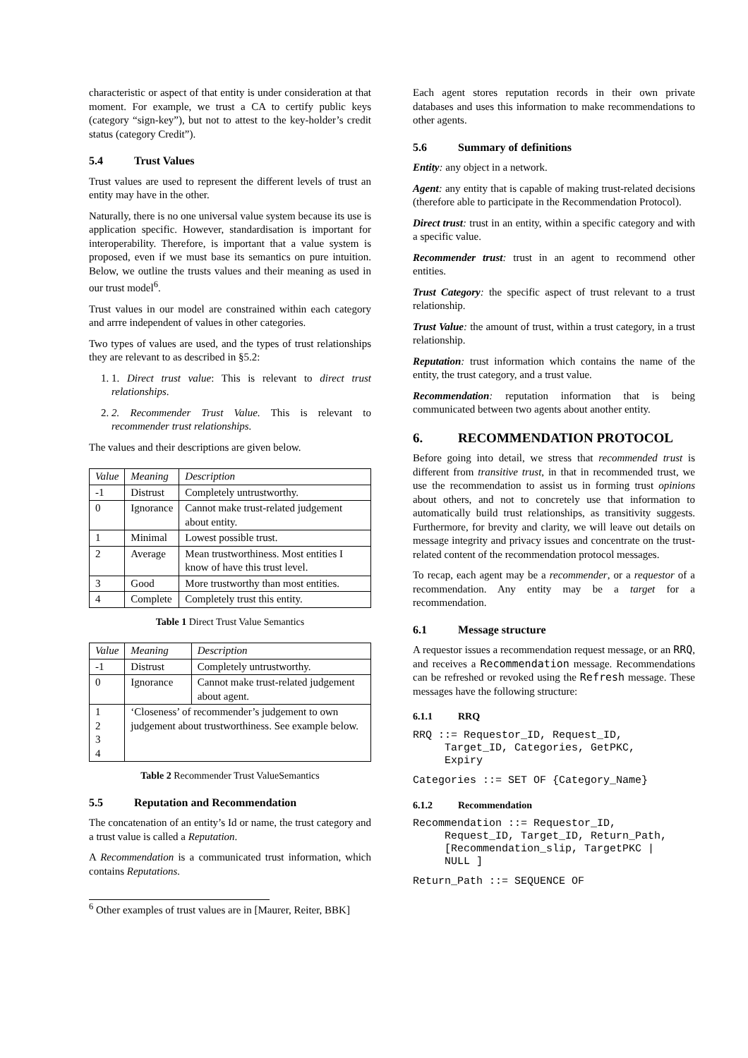characteristic or aspect of that entity is under consideration at that moment. For example, we trust a CA to certify public keys (category “sign-key”), but not to attest to the key-holder’s credit status (category Credit”).
5.4 Trust Values
Trust values are used to represent the different levels of trust an entity may have in the other.
Naturally, there is no one universal value system because its use is application specific. However, standardisation is important for interoperability. Therefore, is important that a value system is proposed, even if we must base its semantics on pure intuition. Below, we outline the trusts values and their meaning as used in our trust model<sup>6</sup>.
Trust values in our model are constrained within each category and arrre independent of values in other categories.
Two types of values are used, and the types of trust relationships they are relevant to as described in §5.2:
1. 1. Direct trust value: This is relevant to direct trust relationships.
2. 2. Recommender Trust Value. This is relevant to recommender trust relationships.
The values and their descriptions are given below.
| Value | Meaning | Description |
| --- | --- | --- |
| -1 | Distrust | Completely untrustworthy. |
| 0 | Ignorance | Cannot make trust-related judgement about entity. |
| 1 | Minimal | Lowest possible trust. |
| 2 | Average | Mean trustworthiness. Most entities I know of have this trust level. |
| 3 | Good | More trustworthy than most entities. |
| 4 | Complete | Completely trust this entity. |
Table 1 Direct Trust Value Semantics
| Value | Meaning | Description |
| --- | --- | --- |
| -1 | Distrust | Completely untrustworthy. |
| 0 | Ignorance | Cannot make trust-related judgement about agent. |
| 1 2 3 4 | ‘Closeness’ of recommender’s judgement to own judgement about trustworthiness. See example below. | |
Table 2 Recommender Trust ValueSemantics
5.5 Reputation and Recommendation
The concatenation of an entity’s Id or name, the trust category and a trust value is called a Reputation.
A Recommendation is a communicated trust information, which contains Reputations.
<sup>6</sup> Other examples of trust values are in [Maurer, Reiter, BBK]
Each agent stores reputation records in their own private databases and uses this information to make recommendations to other agents.
5.6 Summary of definitions
Entity: any object in a network.
Agent: any entity that is capable of making trust-related decisions (therefore able to participate in the Recommendation Protocol).
Direct trust: trust in an entity, within a specific category and with a specific value.
Recommender trust: trust in an agent to recommend other entities.
Trust Category: the specific aspect of trust relevant to a trust relationship.
Trust Value: the amount of trust, within a trust category, in a trust relationship.
Reputation: trust information which contains the name of the entity, the trust category, and a trust value.
Recommendation: reputation information that is being communicated between two agents about another entity.
6. RECOMMENDATION PROTOCOL
Before going into detail, we stress that recommended trust is different from transitive trust, in that in recommended trust, we use the recommendation to assist us in forming trust opinions about others, and not to concretely use that information to automatically build trust relationships, as transitivity suggests. Furthermore, for brevity and clarity, we will leave out details on message integrity and privacy issues and concentrate on the trust-related content of the recommendation protocol messages.
To recap, each agent may be a recommender, or a requestor of a recommendation. Any entity may be a target for a recommendation.
6.1 Message structure
A requestor issues a recommendation request message, or an RRQ, and receives a Recommendation message. Recommendations can be refreshed or revoked using the Refresh message. These messages have the following structure:
6.1.1 RRQ
RRQ ::= Requestor_ID, Request_ID,
     Target_ID, Categories, GetPKC,
     Expiry
Categories ::= SET OF {Category_Name}
6.1.2 Recommendation
Recommendation ::= Requestor_ID,
     Request_ID, Target_ID, Return_Path,
     [Recommendation_slip, TargetPKC |
     NULL ]
Return_Path ::= SEQUENCE OF